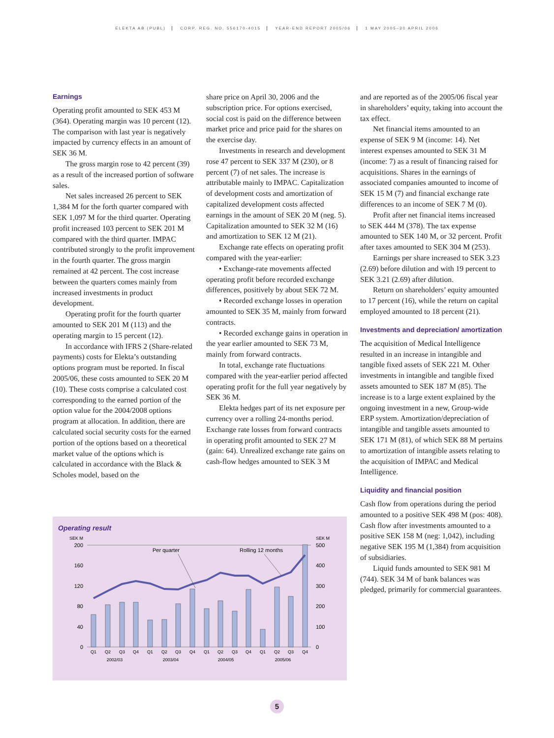ELEKTA AB (PUBL) CORP. REG. NO. 556170-4015 YEAR-END REPORT 2005/06 1 MAY 2005–30 APRIL 2006
Earnings
Operating profit amounted to SEK 453 M (364). Operating margin was 10 percent (12). The comparison with last year is negatively impacted by currency effects in an amount of SEK 36 M.
The gross margin rose to 42 percent (39) as a result of the increased portion of software sales.
Net sales increased 26 percent to SEK 1,384 M for the forth quarter compared with SEK 1,097 M for the third quarter. Operating profit increased 103 percent to SEK 201 M compared with the third quarter. IMPAC contributed strongly to the profit improvement in the fourth quarter. The gross margin remained at 42 percent. The cost increase between the quarters comes mainly from increased investments in product development.
Operating profit for the fourth quarter amounted to SEK 201 M (113) and the operating margin to 15 percent (12).
In accordance with IFRS 2 (Share-related payments) costs for Elekta’s outstanding options program must be reported. In fiscal 2005/06, these costs amounted to SEK 20 M (10). These costs comprise a calculated cost corresponding to the earned portion of the option value for the 2004/2008 options program at allocation. In addition, there are calculated social security costs for the earned portion of the options based on a theoretical market value of the options which is calculated in accordance with the Black & Scholes model, based on the
share price on April 30, 2006 and the subscription price. For options exercised, social cost is paid on the difference between market price and price paid for the shares on the exercise day.
Investments in research and development rose 47 percent to SEK 337 M (230), or 8 percent (7) of net sales. The increase is attributable mainly to IMPAC. Capitalization of development costs and amortization of capitalized development costs affected earnings in the amount of SEK 20 M (neg. 5). Capitalization amounted to SEK 32 M (16) and amortization to SEK 12 M (21).
Exchange rate effects on operating profit compared with the year-earlier:
• Exchange-rate movements affected operating profit before recorded exchange differences, positively by about SEK 72 M.
• Recorded exchange losses in operation amounted to SEK 35 M, mainly from forward contracts.
• Recorded exchange gains in operation in the year earlier amounted to SEK 73 M, mainly from forward contracts.
In total, exchange rate fluctuations compared with the year-earlier period affected operating profit for the full year negatively by SEK 36 M.
Elekta hedges part of its net exposure per currency over a rolling 24-months period. Exchange rate losses from forward contracts in operating profit amounted to SEK 27 M (gain: 64). Unrealized exchange rate gains on cash-flow hedges amounted to SEK 3 M
and are reported as of the 2005/06 fiscal year in shareholders’ equity, taking into account the tax effect.
Net financial items amounted to an expense of SEK 9 M (income: 14). Net interest expenses amounted to SEK 31 M (income: 7) as a result of financing raised for acquisitions. Shares in the earnings of associated companies amounted to income of SEK 15 M (7) and financial exchange rate differences to an income of SEK 7 M (0).
Profit after net financial items increased to SEK 444 M (378). The tax expense amounted to SEK 140 M, or 32 percent. Profit after taxes amounted to SEK 304 M (253).
Earnings per share increased to SEK 3.23 (2.69) before dilution and with 19 percent to SEK 3.21 (2.69) after dilution.
Return on shareholders’ equity amounted to 17 percent (16), while the return on capital employed amounted to 18 percent (21).
Investments and depreciation/ amortization
The acquisition of Medical Intelligence resulted in an increase in intangible and tangible fixed assets of SEK 221 M. Other investments in intangible and tangible fixed assets amounted to SEK 187 M (85). The increase is to a large extent explained by the ongoing investment in a new, Group-wide ERP system. Amortization/depreciation of intangible and tangible assets amounted to SEK 171 M (81), of which SEK 88 M pertains to amortization of intangible assets relating to the acquisition of IMPAC and Medical Intelligence.
Liquidity and financial position
Cash flow from operations during the period amounted to a positive SEK 498 M (pos: 408). Cash flow after investments amounted to a positive SEK 158 M (neg: 1,042), including negative SEK 195 M (1,384) from acquisition of subsidiaries.
Liquid funds amounted to SEK 981 M (744). SEK 34 M of bank balances was pledged, primarily for commercial guarantees.
Operating result
SEK M
SEK M
200
160
120
80
40
0
500
400
300
200
100
0
Per quarter
Rolling 12 months
Q1
Q2
Q3
Q4
Q1
Q2
Q3
Q4
Q1
Q2
Q3
Q4
Q1
Q2
Q3
Q4
2002/03
2003/04
2004/05
2005/06
5